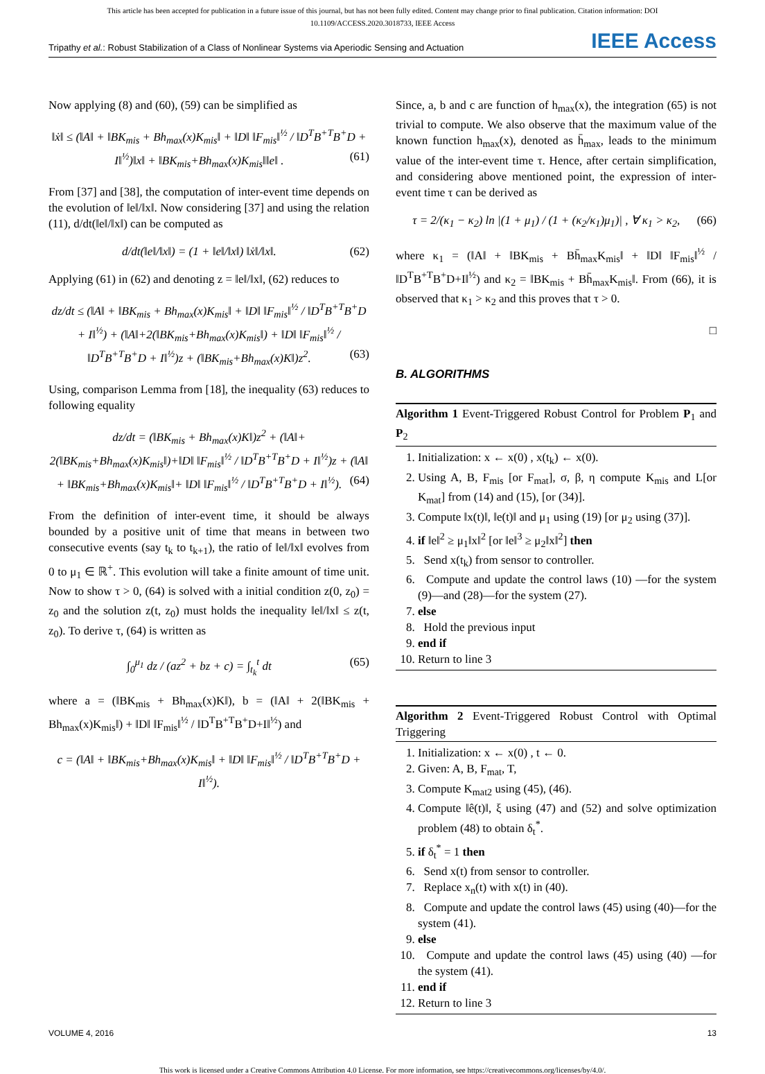This article has been accepted for publication in a future issue of this journal, but has not been fully edited. Content may change prior to final publication. Citation information: DOI
10.1109/ACCESS.2020.3018733, IEEE Access
Tripathy et al.: Robust Stabilization of a Class of Nonlinear Systems via Aperiodic Sensing and Actuation IEEE Access
Now applying (8) and (60), (59) can be simplified as
‖ẋ‖ ≤ (‖A‖ + ‖BK<sub>mis</sub> + Bh<sub>max</sub>(x)K<sub>mis</sub>‖ + ‖D‖ ‖F<sub>mis</sub>‖<sup>½</sup> / ‖D<sup>T</sup>B<sup>+T</sup>B<sup>+</sup>D + I‖<sup>½</sup>)‖x‖ + ‖BK<sub>mis</sub>+Bh<sub>max</sub>(x)K<sub>mis</sub>‖‖e‖ . (61)
From [37] and [38], the computation of inter-event time depends on the evolution of ‖e‖/‖x‖. Now considering [37] and using the relation (11), d/dt(‖e‖/‖x‖) can be computed as
d/dt(‖e‖/‖x‖) = (1 + ‖e‖/‖x‖) ‖ẋ‖/‖x‖. (62)
Applying (61) in (62) and denoting z = ‖e‖/‖x‖, (62) reduces to
dz/dt ≤ (‖A‖ + ‖BK<sub>mis</sub> + Bh<sub>max</sub>(x)K<sub>mis</sub>‖ + ‖D‖ ‖F<sub>mis</sub>‖<sup>½</sup> / ‖D<sup>T</sup>B<sup>+T</sup>B<sup>+</sup>D + I‖<sup>½</sup>) + (‖A‖+2(‖BK<sub>mis</sub>+Bh<sub>max</sub>(x)K<sub>mis</sub>‖) + ‖D‖ ‖F<sub>mis</sub>‖<sup>½</sup> / ‖D<sup>T</sup>B<sup>+T</sup>B<sup>+</sup>D + I‖<sup>½</sup>)z + (‖BK<sub>mis</sub>+Bh<sub>max</sub>(x)K‖)z<sup>2</sup>. (63)
Using, comparison Lemma from [18], the inequality (63) reduces to following equality
dz/dt = (‖BK<sub>mis</sub> + Bh<sub>max</sub>(x)K‖)z<sup>2</sup> + (‖A‖+ 2(‖BK<sub>mis</sub>+Bh<sub>max</sub>(x)K<sub>mis</sub>‖)+‖D‖ ‖F<sub>mis</sub>‖<sup>½</sup> / ‖D<sup>T</sup>B<sup>+T</sup>B<sup>+</sup>D + I‖<sup>½</sup>)z + (‖A‖ + ‖BK<sub>mis</sub>+Bh<sub>max</sub>(x)K<sub>mis</sub>‖+ ‖D‖ ‖F<sub>mis</sub>‖<sup>½</sup> / ‖D<sup>T</sup>B<sup>+T</sup>B<sup>+</sup>D + I‖<sup>½</sup>). (64)
From the definition of inter-event time, it should be always bounded by a positive unit of time that means in between two consecutive events (say t<sub>k</sub> to t<sub>k+1</sub>), the ratio of ‖e‖/‖x‖ evolves from 0 to μ<sub>1</sub> ∈ ℝ<sup>+</sup>. This evolution will take a finite amount of time unit. Now to show τ > 0, (64) is solved with a initial condition z(0, z<sub>0</sub>) = z<sub>0</sub> and the solution z(t, z<sub>0</sub>) must holds the inequality ‖e‖/‖x‖ ≤ z(t, z<sub>0</sub>). To derive τ, (64) is written as
∫<sub>0</sub><sup>μ<sub>1</sub></sup> dz / (az<sup>2</sup> + bz + c) = ∫<sub>t<sub>k</sub></sub><sup>t</sup> dt (65)
where a = (‖BK<sub>mis</sub> + Bh<sub>max</sub>(x)K‖), b = (‖A‖ + 2(‖BK<sub>mis</sub> + Bh<sub>max</sub>(x)K<sub>mis</sub>‖) + ‖D‖ ‖F<sub>mis</sub>‖<sup>½</sup> / ‖D<sup>T</sup>B<sup>+T</sup>B<sup>+</sup>D+I‖<sup>½</sup>) and
c = (‖A‖ + ‖BK<sub>mis</sub>+Bh<sub>max</sub>(x)K<sub>mis</sub>‖ + ‖D‖ ‖F<sub>mis</sub>‖<sup>½</sup> / ‖D<sup>T</sup>B<sup>+T</sup>B<sup>+</sup>D + I‖<sup>½</sup>).
Since, a, b and c are function of h<sub>max</sub>(x), the integration (65) is not trivial to compute. We also observe that the maximum value of the known function h<sub>max</sub>(x), denoted as h̄<sub>max</sub>, leads to the minimum value of the inter-event time τ. Hence, after certain simplification, and considering above mentioned point, the expression of inter-event time τ can be derived as
τ = 2/(κ<sub>1</sub> − κ<sub>2</sub>) ln |(1 + μ<sub>1</sub>) / (1 + (κ<sub>2</sub>/κ<sub>1</sub>)μ<sub>1</sub>)| , ∀ κ<sub>1</sub> > κ<sub>2</sub>, (66)
where κ<sub>1</sub> = (‖A‖ + ‖BK<sub>mis</sub> + Bh̄<sub>max</sub>K<sub>mis</sub>‖ + ‖D‖ ‖F<sub>mis</sub>‖<sup>½</sup> / ‖D<sup>T</sup>B<sup>+T</sup>B<sup>+</sup>D+I‖<sup>½</sup>) and κ<sub>2</sub> = ‖BK<sub>mis</sub> + Bh̄<sub>max</sub>K<sub>mis</sub>‖. From (66), it is observed that κ<sub>1</sub> > κ<sub>2</sub> and this proves that τ > 0.
□
B. ALGORITHMS
Algorithm 1 Event-Triggered Robust Control for Problem P<sub>1</sub> and P<sub>2</sub>
1. Initialization: x ← x(0) , x(t<sub>k</sub>) ← x(0).
2. Using A, B, F<sub>mis</sub> [or F<sub>mat</sub>], σ, β, η compute K<sub>mis</sub> and L[or K<sub>mat</sub>] from (14) and (15), [or (34)].
3. Compute ‖x(t)‖, ‖e(t)‖ and μ<sub>1</sub> using (19) [or μ<sub>2</sub> using (37)].
4. if ‖e‖<sup>2</sup> ≥ μ<sub>1</sub>‖x‖<sup>2</sup> [or ‖e‖<sup>3</sup> ≥ μ<sub>2</sub>‖x‖<sup>2</sup>] then
5. Send x(t<sub>k</sub>) from sensor to controller.
6. Compute and update the control laws (10) —for the system (9)—and (28)—for the system (27).
7. else
8. Hold the previous input
9. end if
10. Return to line 3
Algorithm 2 Event-Triggered Robust Control with Optimal Triggering
1. Initialization: x ← x(0) , t ← 0.
2. Given: A, B, F<sub>mat</sub>, T,
3. Compute K<sub>mat2</sub> using (45), (46).
4. Compute ‖ê(t)‖, ξ using (47) and (52) and solve optimization problem (48) to obtain δ<sub>t</sub><sup>*</sup>.
5. if δ<sub>t</sub><sup>*</sup> = 1 then
6. Send x(t) from sensor to controller.
7. Replace x<sub>n</sub>(t) with x(t) in (40).
8. Compute and update the control laws (45) using (40)—for the system (41).
9. else
10. Compute and update the control laws (45) using (40) —for the system (41).
11. end if
12. Return to line 3
VOLUME 4, 2016 13
This work is licensed under a Creative Commons Attribution 4.0 License. For more information, see https://creativecommons.org/licenses/by/4.0/.